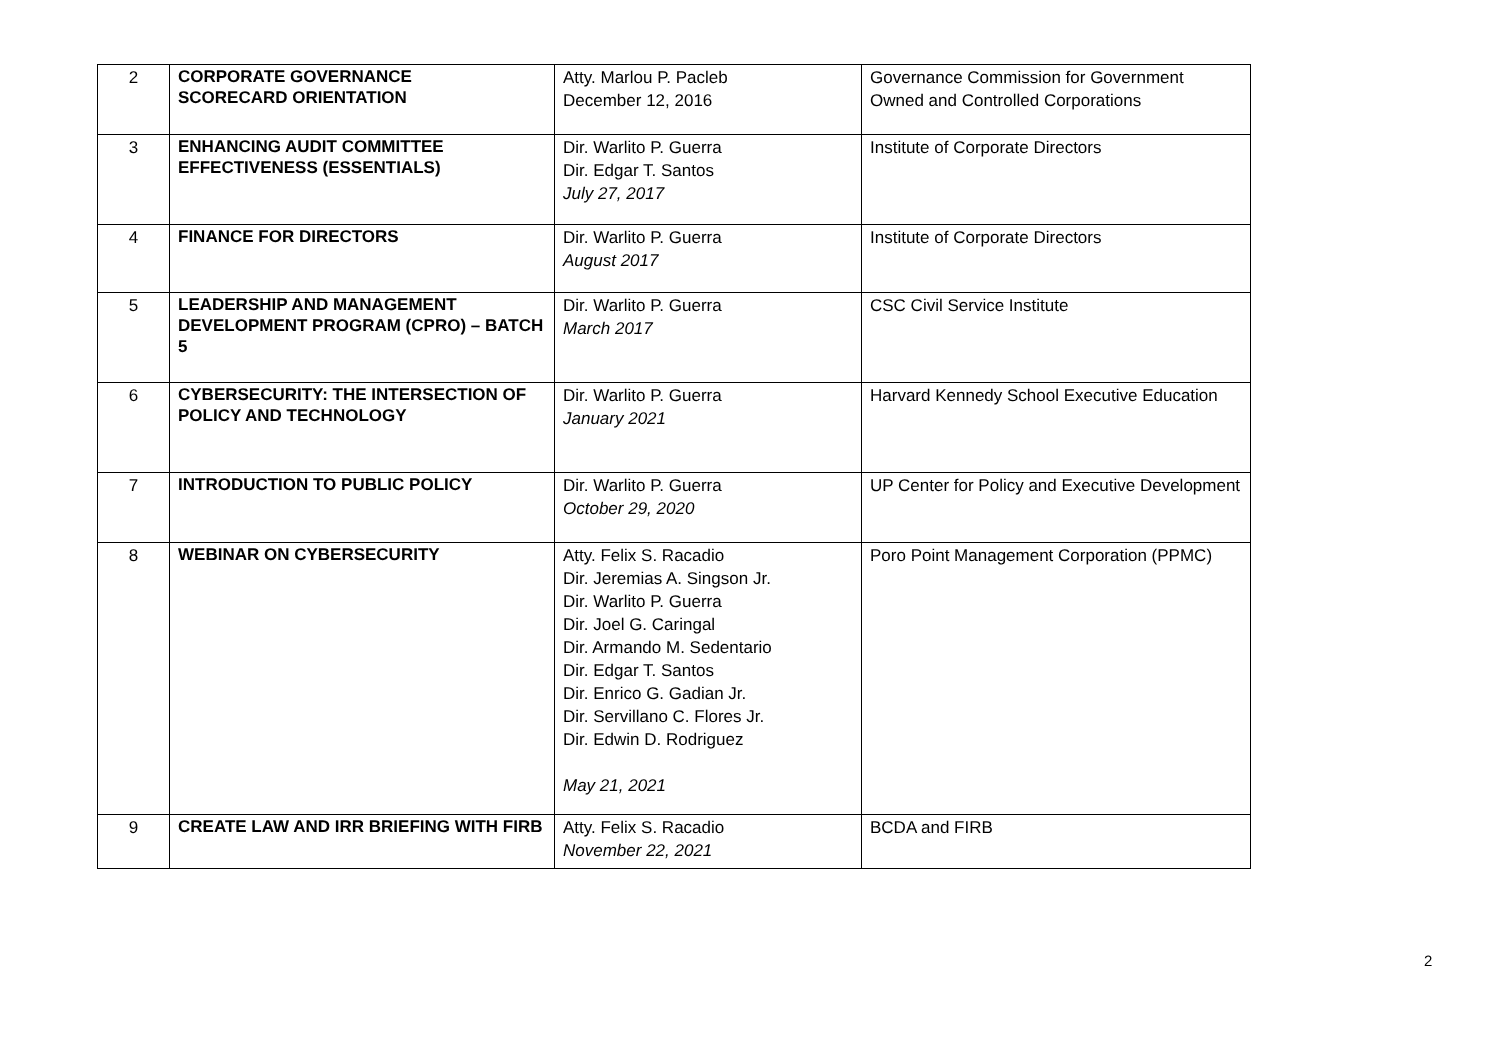| 2 | CORPORATE GOVERNANCE SCORECARD ORIENTATION | Atty. Marlou P. Pacleb December 12, 2016 | Governance Commission for Government Owned and Controlled Corporations |
| 3 | ENHANCING AUDIT COMMITTEE EFFECTIVENESS (ESSENTIALS) | Dir. Warlito P. Guerra Dir. Edgar T. Santos July 27, 2017 | Institute of Corporate Directors |
| 4 | FINANCE FOR DIRECTORS | Dir. Warlito P. Guerra August 2017 | Institute of Corporate Directors |
| 5 | LEADERSHIP AND MANAGEMENT DEVELOPMENT PROGRAM (CPRO) – BATCH 5 | Dir. Warlito P. Guerra March 2017 | CSC Civil Service Institute |
| 6 | CYBERSECURITY: THE INTERSECTION OF POLICY AND TECHNOLOGY | Dir. Warlito P. Guerra January 2021 | Harvard Kennedy School Executive Education |
| 7 | INTRODUCTION TO PUBLIC POLICY | Dir. Warlito P. Guerra October 29, 2020 | UP Center for Policy and Executive Development |
| 8 | WEBINAR ON CYBERSECURITY | Atty. Felix S. Racadio Dir. Jeremias A. Singson Jr. Dir. Warlito P. Guerra Dir. Joel G. Caringal Dir. Armando M. Sedentario Dir. Edgar T. Santos Dir. Enrico G. Gadian Jr. Dir. Servillano C. Flores Jr. Dir. Edwin D. Rodriguez May 21, 2021 | Poro Point Management Corporation (PPMC) |
| 9 | CREATE LAW AND IRR BRIEFING WITH FIRB | Atty. Felix S. Racadio November 22, 2021 | BCDA and FIRB |
2